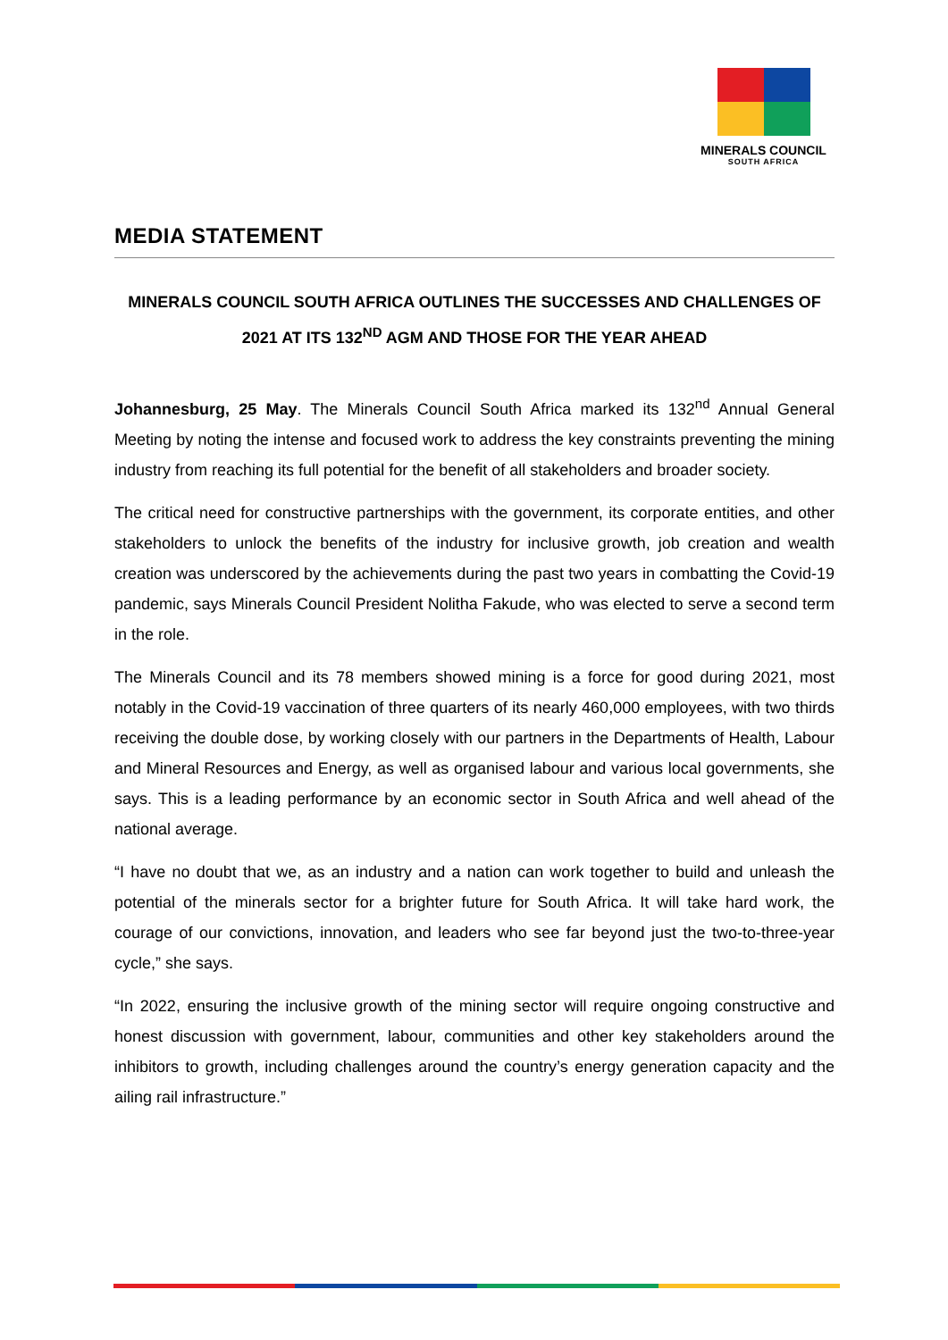MINERALS COUNCIL
SOUTH AFRICA
MEDIA STATEMENT
MINERALS COUNCIL SOUTH AFRICA OUTLINES THE SUCCESSES AND CHALLENGES OF 2021 AT ITS 132<sup>ND</sup> AGM AND THOSE FOR THE YEAR AHEAD
Johannesburg, 25 May. The Minerals Council South Africa marked its 132<sup>nd</sup> Annual General Meeting by noting the intense and focused work to address the key constraints preventing the mining industry from reaching its full potential for the benefit of all stakeholders and broader society.
The critical need for constructive partnerships with the government, its corporate entities, and other stakeholders to unlock the benefits of the industry for inclusive growth, job creation and wealth creation was underscored by the achievements during the past two years in combatting the Covid-19 pandemic, says Minerals Council President Nolitha Fakude, who was elected to serve a second term in the role.
The Minerals Council and its 78 members showed mining is a force for good during 2021, most notably in the Covid-19 vaccination of three quarters of its nearly 460,000 employees, with two thirds receiving the double dose, by working closely with our partners in the Departments of Health, Labour and Mineral Resources and Energy, as well as organised labour and various local governments, she says. This is a leading performance by an economic sector in South Africa and well ahead of the national average.
“I have no doubt that we, as an industry and a nation can work together to build and unleash the potential of the minerals sector for a brighter future for South Africa. It will take hard work, the courage of our convictions, innovation, and leaders who see far beyond just the two-to-three-year cycle,” she says.
“In 2022, ensuring the inclusive growth of the mining sector will require ongoing constructive and honest discussion with government, labour, communities and other key stakeholders around the inhibitors to growth, including challenges around the country’s energy generation capacity and the ailing rail infrastructure.”